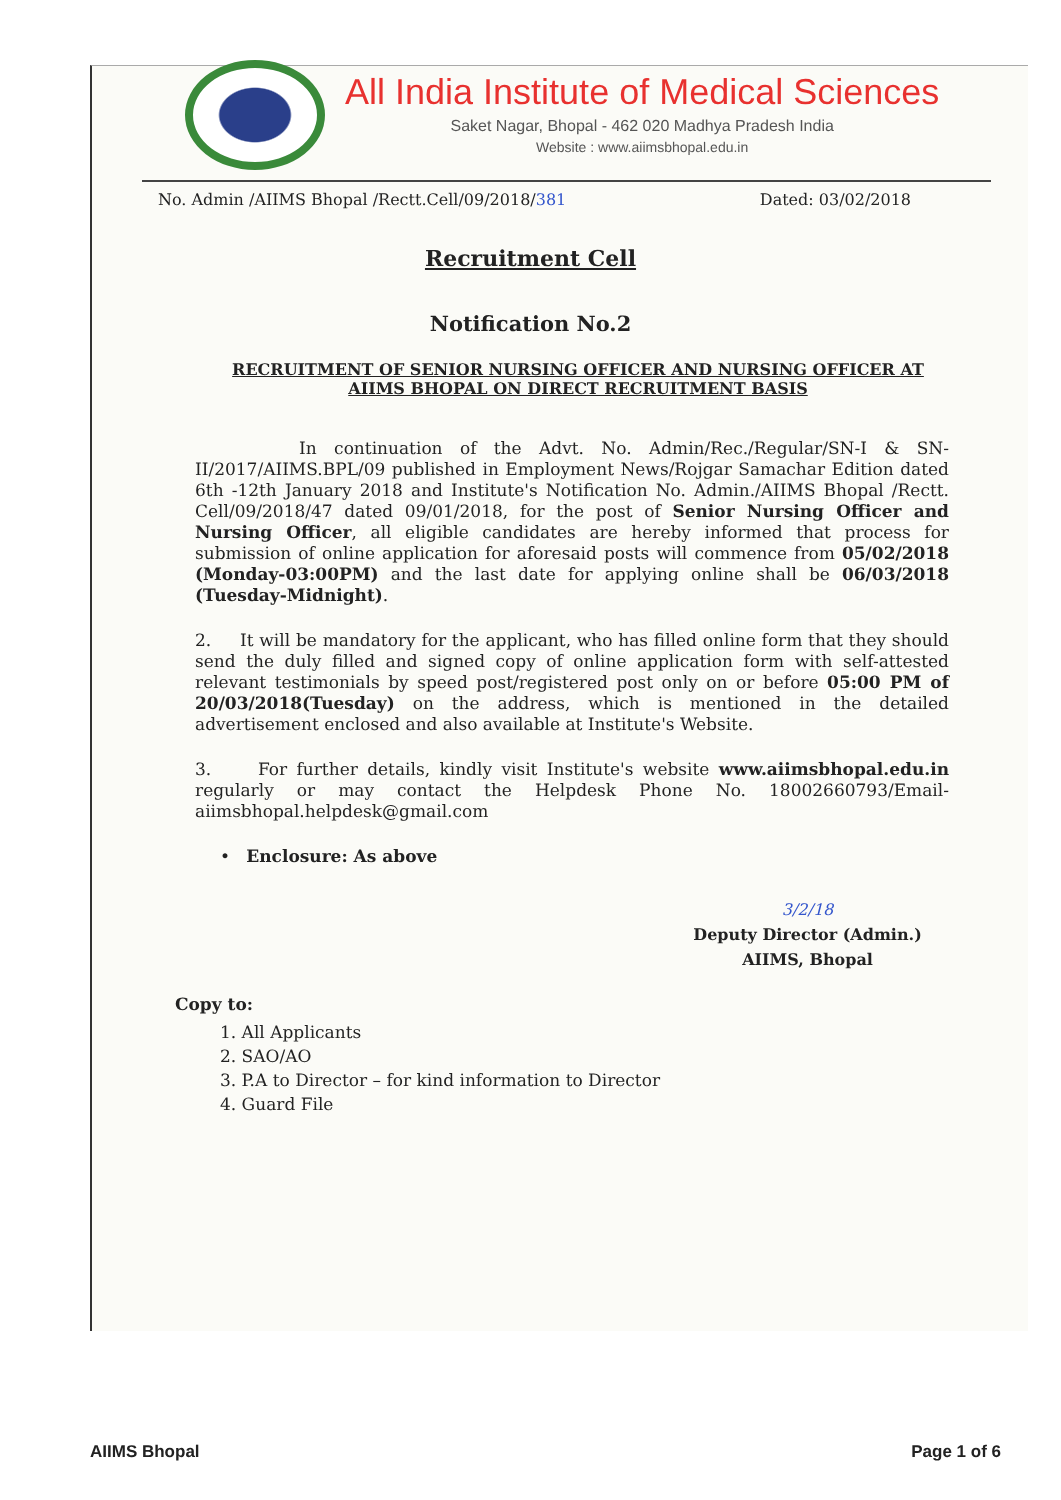All India Institute of Medical Sciences
Saket Nagar, Bhopal - 462 020 Madhya Pradesh India
Website : www.aiimsbhopal.edu.in
No. Admin /AIIMS Bhopal /Rectt.Cell/09/2018/381 Dated: 03/02/2018
Recruitment Cell
Notification No.2
RECRUITMENT OF SENIOR NURSING OFFICER AND NURSING OFFICER AT AIIMS BHOPAL ON DIRECT RECRUITMENT BASIS
In continuation of the Advt. No. Admin/Rec./Regular/SN-I & SN-II/2017/AIIMS.BPL/09 published in Employment News/Rojgar Samachar Edition dated 6th -12th January 2018 and Institute's Notification No. Admin./AIIMS Bhopal /Rectt. Cell/09/2018/47 dated 09/01/2018, for the post of Senior Nursing Officer and Nursing Officer, all eligible candidates are hereby informed that process for submission of online application for aforesaid posts will commence from 05/02/2018 (Monday-03:00PM) and the last date for applying online shall be 06/03/2018 (Tuesday-Midnight).
2. It will be mandatory for the applicant, who has filled online form that they should send the duly filled and signed copy of online application form with self-attested relevant testimonials by speed post/registered post only on or before 05:00 PM of 20/03/2018(Tuesday) on the address, which is mentioned in the detailed advertisement enclosed and also available at Institute's Website.
3. For further details, kindly visit Institute's website www.aiimsbhopal.edu.in regularly or may contact the Helpdesk Phone No. 18002660793/Email-aiimsbhopal.helpdesk@gmail.com
• Enclosure: As above
3/2/18
Deputy Director (Admin.)
AIIMS, Bhopal
Copy to:
1. All Applicants
2. SAO/AO
3. P.A to Director – for kind information to Director
4. Guard File
AIIMS Bhopal Page 1 of 6